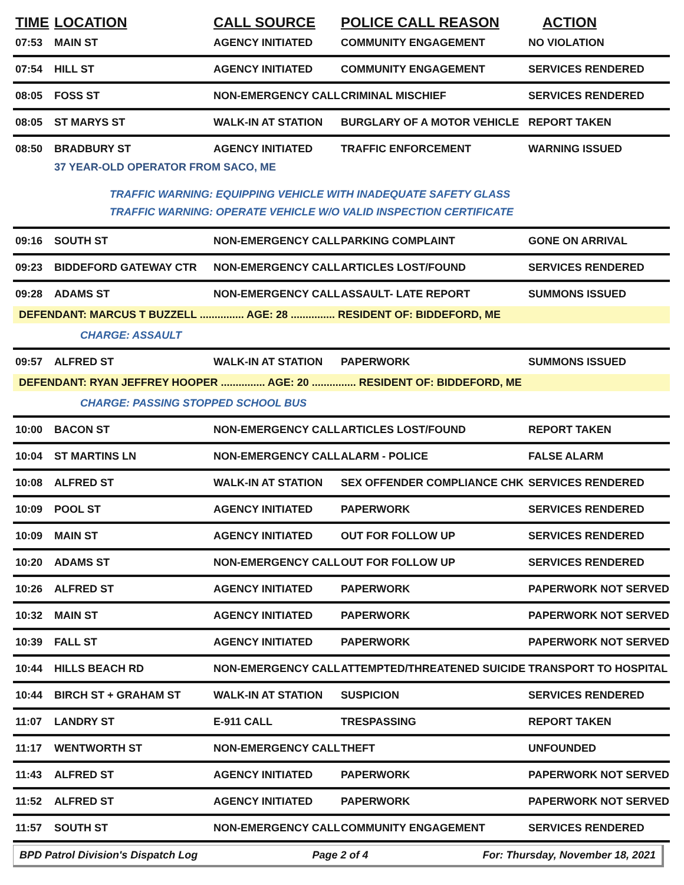| TIME | LOCATION | CALL SOURCE | POLICE CALL REASON | ACTION |
| --- | --- | --- | --- | --- |
| 07:53 | MAIN ST | AGENCY INITIATED | COMMUNITY ENGAGEMENT | NO VIOLATION |
| 07:54 | HILL ST | AGENCY INITIATED | COMMUNITY ENGAGEMENT | SERVICES RENDERED |
| 08:05 | FOSS ST | NON-EMERGENCY CALL | CRIMINAL MISCHIEF | SERVICES RENDERED |
| 08:05 | ST MARYS ST | WALK-IN AT STATION | BURGLARY OF A MOTOR VEHICLE | REPORT TAKEN |
| 08:50 | BRADBURY ST | AGENCY INITIATED | TRAFFIC ENFORCEMENT | WARNING ISSUED |
| | 37 YEAR-OLD OPERATOR FROM SACO, ME | | | |
| | TRAFFIC WARNING: EQUIPPING VEHICLE WITH INADEQUATE SAFETY GLASS TRAFFIC WARNING: OPERATE VEHICLE W/O VALID INSPECTION CERTIFICATE | | | |
| 09:16 | SOUTH ST | NON-EMERGENCY CALL | PARKING COMPLAINT | GONE ON ARRIVAL |
| 09:23 | BIDDEFORD GATEWAY CTR | NON-EMERGENCY CALL | ARTICLES LOST/FOUND | SERVICES RENDERED |
| 09:28 | ADAMS ST | NON-EMERGENCY CALL | ASSAULT- LATE REPORT | SUMMONS ISSUED |
| DEFENDANT: MARCUS T BUZZELL ............... AGE: 28 ............... RESIDENT OF: BIDDEFORD, ME | | | | |
| | CHARGE: ASSAULT | | | |
| 09:57 | ALFRED ST | WALK-IN AT STATION | PAPERWORK | SUMMONS ISSUED |
| DEFENDANT: RYAN JEFFREY HOOPER ............... AGE: 20 ............... RESIDENT OF: BIDDEFORD, ME | | | | |
| | CHARGE: PASSING STOPPED SCHOOL BUS | | | |
| 10:00 | BACON ST | NON-EMERGENCY CALL | ARTICLES LOST/FOUND | REPORT TAKEN |
| 10:04 | ST MARTINS LN | NON-EMERGENCY CALL | ALARM - POLICE | FALSE ALARM |
| 10:08 | ALFRED ST | WALK-IN AT STATION | SEX OFFENDER COMPLIANCE CHK | SERVICES RENDERED |
| 10:09 | POOL ST | AGENCY INITIATED | PAPERWORK | SERVICES RENDERED |
| 10:09 | MAIN ST | AGENCY INITIATED | OUT FOR FOLLOW UP | SERVICES RENDERED |
| 10:20 | ADAMS ST | NON-EMERGENCY CALL | OUT FOR FOLLOW UP | SERVICES RENDERED |
| 10:26 | ALFRED ST | AGENCY INITIATED | PAPERWORK | PAPERWORK NOT SERVED |
| 10:32 | MAIN ST | AGENCY INITIATED | PAPERWORK | PAPERWORK NOT SERVED |
| 10:39 | FALL ST | AGENCY INITIATED | PAPERWORK | PAPERWORK NOT SERVED |
| 10:44 | HILLS BEACH RD | NON-EMERGENCY CALL | ATTEMPTED/THREATENED SUICIDE | TRANSPORT TO HOSPITAL |
| 10:44 | BIRCH ST + GRAHAM ST | WALK-IN AT STATION | SUSPICION | SERVICES RENDERED |
| 11:07 | LANDRY ST | E-911 CALL | TRESPASSING | REPORT TAKEN |
| 11:17 | WENTWORTH ST | NON-EMERGENCY CALL | THEFT | UNFOUNDED |
| 11:43 | ALFRED ST | AGENCY INITIATED | PAPERWORK | PAPERWORK NOT SERVED |
| 11:52 | ALFRED ST | AGENCY INITIATED | PAPERWORK | PAPERWORK NOT SERVED |
| 11:57 | SOUTH ST | NON-EMERGENCY CALL | COMMUNITY ENGAGEMENT | SERVICES RENDERED |
BPD Patrol Division's Dispatch Log Page 2 of 4 For: Thursday, November 18, 2021